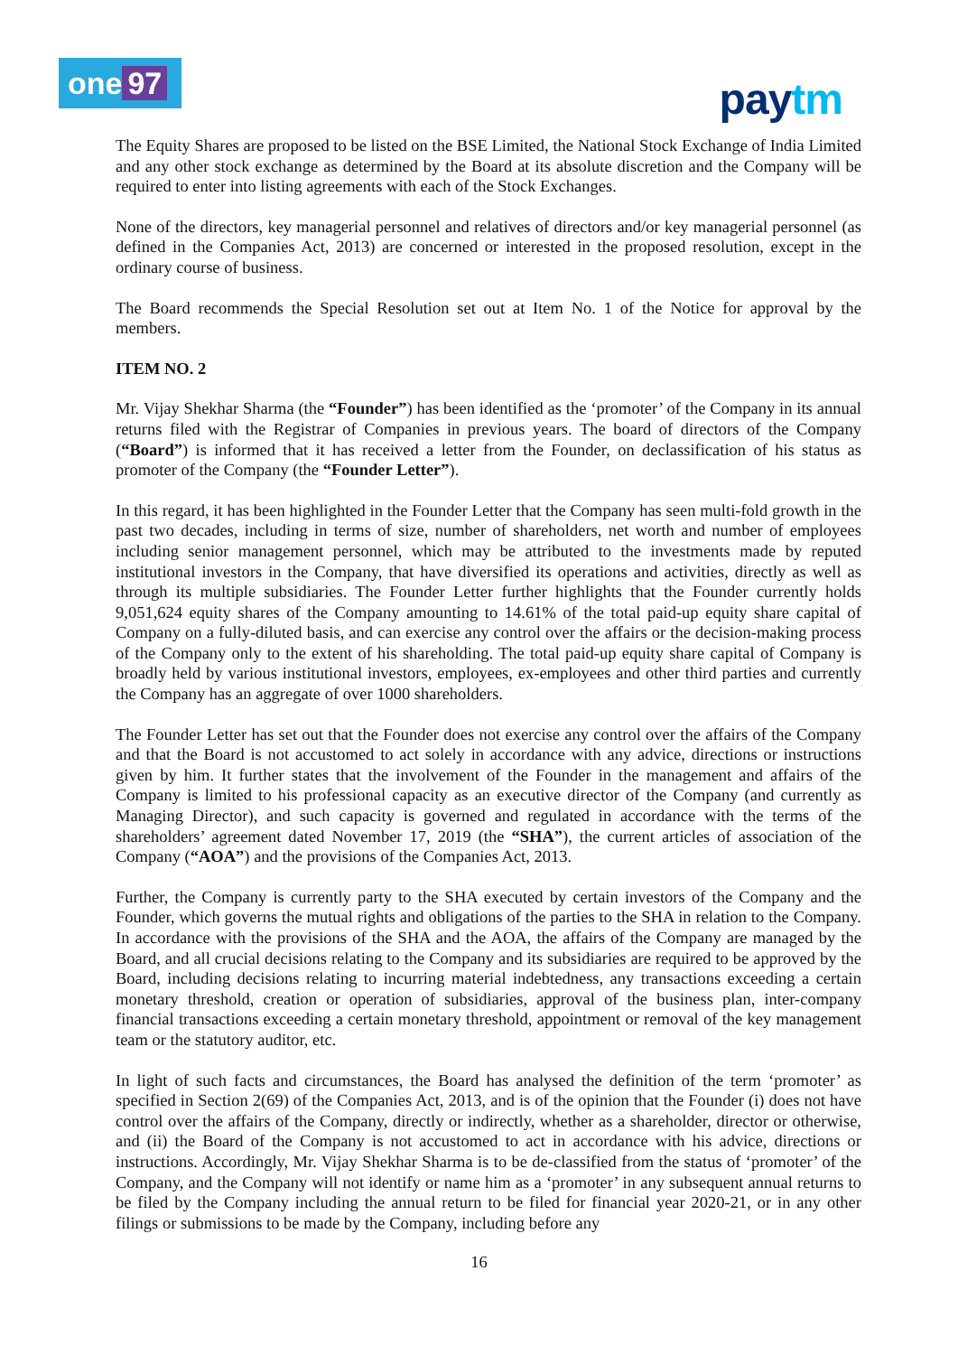one 97 paytm
The Equity Shares are proposed to be listed on the BSE Limited, the National Stock Exchange of India Limited and any other stock exchange as determined by the Board at its absolute discretion and the Company will be required to enter into listing agreements with each of the Stock Exchanges.
None of the directors, key managerial personnel and relatives of directors and/or key managerial personnel (as defined in the Companies Act, 2013) are concerned or interested in the proposed resolution, except in the ordinary course of business.
The Board recommends the Special Resolution set out at Item No. 1 of the Notice for approval by the members.
ITEM NO. 2
Mr. Vijay Shekhar Sharma (the “Founder”) has been identified as the ‘promoter’ of the Company in its annual returns filed with the Registrar of Companies in previous years. The board of directors of the Company (“Board”) is informed that it has received a letter from the Founder, on declassification of his status as promoter of the Company (the “Founder Letter”).
In this regard, it has been highlighted in the Founder Letter that the Company has seen multi-fold growth in the past two decades, including in terms of size, number of shareholders, net worth and number of employees including senior management personnel, which may be attributed to the investments made by reputed institutional investors in the Company, that have diversified its operations and activities, directly as well as through its multiple subsidiaries. The Founder Letter further highlights that the Founder currently holds 9,051,624 equity shares of the Company amounting to 14.61% of the total paid-up equity share capital of Company on a fully-diluted basis, and can exercise any control over the affairs or the decision-making process of the Company only to the extent of his shareholding. The total paid-up equity share capital of Company is broadly held by various institutional investors, employees, ex-employees and other third parties and currently the Company has an aggregate of over 1000 shareholders.
The Founder Letter has set out that the Founder does not exercise any control over the affairs of the Company and that the Board is not accustomed to act solely in accordance with any advice, directions or instructions given by him. It further states that the involvement of the Founder in the management and affairs of the Company is limited to his professional capacity as an executive director of the Company (and currently as Managing Director), and such capacity is governed and regulated in accordance with the terms of the shareholders’ agreement dated November 17, 2019 (the “SHA”), the current articles of association of the Company (“AOA”) and the provisions of the Companies Act, 2013.
Further, the Company is currently party to the SHA executed by certain investors of the Company and the Founder, which governs the mutual rights and obligations of the parties to the SHA in relation to the Company. In accordance with the provisions of the SHA and the AOA, the affairs of the Company are managed by the Board, and all crucial decisions relating to the Company and its subsidiaries are required to be approved by the Board, including decisions relating to incurring material indebtedness, any transactions exceeding a certain monetary threshold, creation or operation of subsidiaries, approval of the business plan, inter-company financial transactions exceeding a certain monetary threshold, appointment or removal of the key management team or the statutory auditor, etc.
In light of such facts and circumstances, the Board has analysed the definition of the term ‘promoter’ as specified in Section 2(69) of the Companies Act, 2013, and is of the opinion that the Founder (i) does not have control over the affairs of the Company, directly or indirectly, whether as a shareholder, director or otherwise, and (ii) the Board of the Company is not accustomed to act in accordance with his advice, directions or instructions. Accordingly, Mr. Vijay Shekhar Sharma is to be de-classified from the status of ‘promoter’ of the Company, and the Company will not identify or name him as a ‘promoter’ in any subsequent annual returns to be filed by the Company including the annual return to be filed for financial year 2020-21, or in any other filings or submissions to be made by the Company, including before any
16